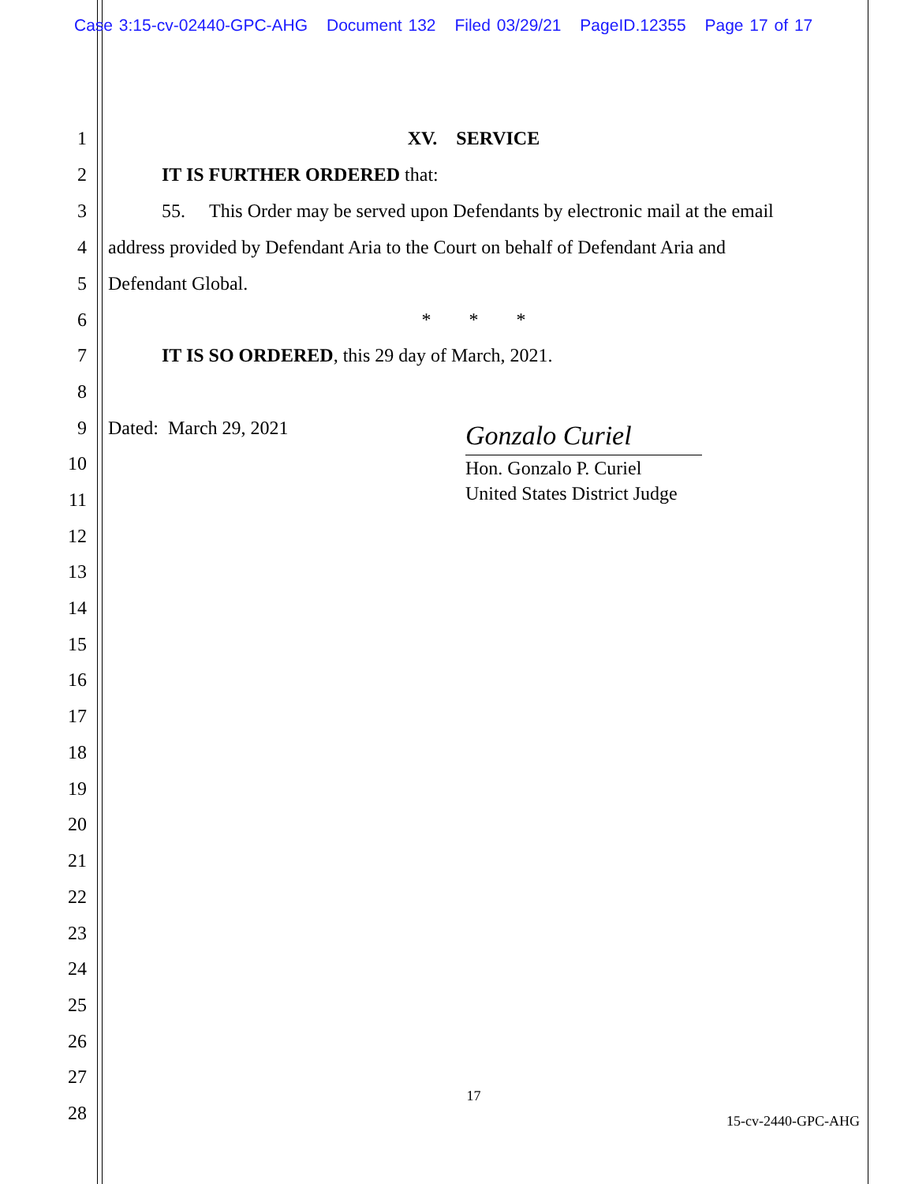Case 3:15-cv-02440-GPC-AHG Document 132 Filed 03/29/21 PageID.12355 Page 17 of 17
1
XV. SERVICE
2
IT IS FURTHER ORDERED that:
3
55. This Order may be served upon Defendants by electronic mail at the email
4
address provided by Defendant Aria to the Court on behalf of Defendant Aria and
5
Defendant Global.
6
* * *
7
IT IS SO ORDERED, this 29 day of March, 2021.
8
9
Dated: March 29, 2021
Gonzalo Curiel
Hon. Gonzalo P. Curiel
United States District Judge
10
11
12
13
14
15
16
17
18
19
20
21
22
23
24
25
26
27
17
28
15-cv-2440-GPC-AHG